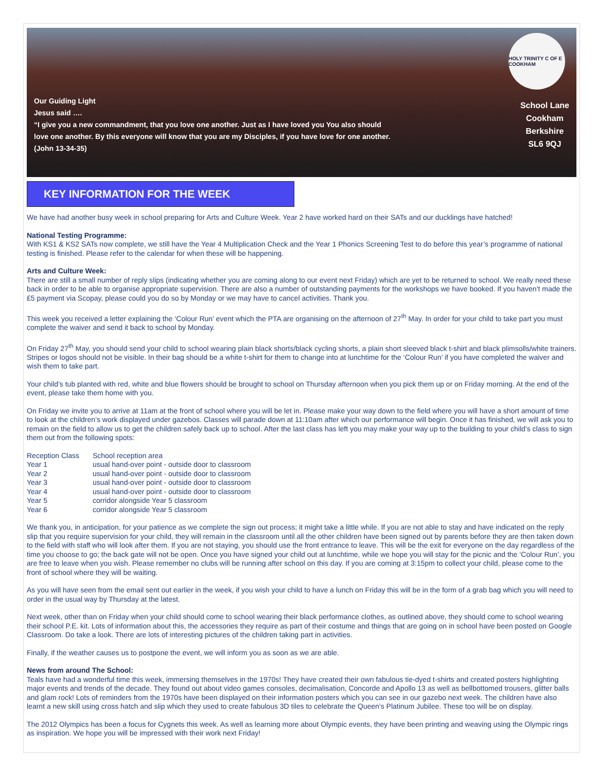HOLY TRINITY C OF E COOKHAM
Our Guiding Light
Jesus said ….
“I give you a new commandment, that you love one another. Just as I have loved you You also should
love one another. By this everyone will know that you are my Disciples, if you have love for one another.
(John 13-34-35)
School Lane
Cookham
Berkshire
SL6 9QJ
KEY INFORMATION FOR THE WEEK
We have had another busy week in school preparing for Arts and Culture Week. Year 2 have worked hard on their SATs and our ducklings have hatched!
National Testing Programme:
With KS1 & KS2 SATs now complete, we still have the Year 4 Multiplication Check and the Year 1 Phonics Screening Test to do before this year’s programme of national testing is finished. Please refer to the calendar for when these will be happening.
Arts and Culture Week:
There are still a small number of reply slips (indicating whether you are coming along to our event next Friday) which are yet to be returned to school. We really need these back in order to be able to organise appropriate supervision. There are also a number of outstanding payments for the workshops we have booked. If you haven’t made the £5 payment via Scopay, please could you do so by Monday or we may have to cancel activities. Thank you.
This week you received a letter explaining the ‘Colour Run’ event which the PTA are organising on the afternoon of 27<sup>th</sup> May. In order for your child to take part you must complete the waiver and send it back to school by Monday.
On Friday 27<sup>th</sup> May, you should send your child to school wearing plain black shorts/black cycling shorts, a plain short sleeved black t-shirt and black plimsolls/white trainers. Stripes or logos should not be visible. In their bag should be a white t-shirt for them to change into at lunchtime for the ‘Colour Run’ if you have completed the waiver and wish them to take part.
Your child’s tub planted with red, white and blue flowers should be brought to school on Thursday afternoon when you pick them up or on Friday morning. At the end of the event, please take them home with you.
On Friday we invite you to arrive at 11am at the front of school where you will be let in. Please make your way down to the field where you will have a short amount of time to look at the children’s work displayed under gazebos. Classes will parade down at 11:10am after which our performance will begin. Once it has finished, we will ask you to remain on the field to allow us to get the children safely back up to school. After the last class has left you may make your way up to the building to your child’s class to sign them out from the following spots:
| Reception Class | School reception area |
| Year 1 | usual hand-over point - outside door to classroom |
| Year 2 | usual hand-over point - outside door to classroom |
| Year 3 | usual hand-over point - outside door to classroom |
| Year 4 | usual hand-over point - outside door to classroom |
| Year 5 | corridor alongside Year 5 classroom |
| Year 6 | corridor alongside Year 5 classroom |
We thank you, in anticipation, for your patience as we complete the sign out process; it might take a little while. If you are not able to stay and have indicated on the reply slip that you require supervision for your child, they will remain in the classroom until all the other children have been signed out by parents before they are then taken down to the field with staff who will look after them. If you are not staying, you should use the front entrance to leave. This will be the exit for everyone on the day regardless of the time you choose to go; the back gate will not be open. Once you have signed your child out at lunchtime, while we hope you will stay for the picnic and the ‘Colour Run’, you are free to leave when you wish. Please remember no clubs will be running after school on this day. If you are coming at 3:15pm to collect your child, please come to the front of school where they will be waiting.
As you will have seen from the email sent out earlier in the week, if you wish your child to have a lunch on Friday this will be in the form of a grab bag which you will need to order in the usual way by Thursday at the latest.
Next week, other than on Friday when your child should come to school wearing their black performance clothes, as outlined above, they should come to school wearing their school P.E. kit. Lots of information about this, the accessories they require as part of their costume and things that are going on in school have been posted on Google Classroom. Do take a look. There are lots of interesting pictures of the children taking part in activities.
Finally, if the weather causes us to postpone the event, we will inform you as soon as we are able.
News from around The School:
Teals have had a wonderful time this week, immersing themselves in the 1970s! They have created their own fabulous tie-dyed t-shirts and created posters highlighting major events and trends of the decade. They found out about video games consoles, decimalisation, Concorde and Apollo 13 as well as bellbottomed trousers, glitter balls and glam rock! Lots of reminders from the 1970s have been displayed on their information posters which you can see in our gazebo next week. The children have also learnt a new skill using cross hatch and slip which they used to create fabulous 3D tiles to celebrate the Queen’s Platinum Jubilee. These too will be on display.
The 2012 Olympics has been a focus for Cygnets this week. As well as learning more about Olympic events, they have been printing and weaving using the Olympic rings as inspiration. We hope you will be impressed with their work next Friday!